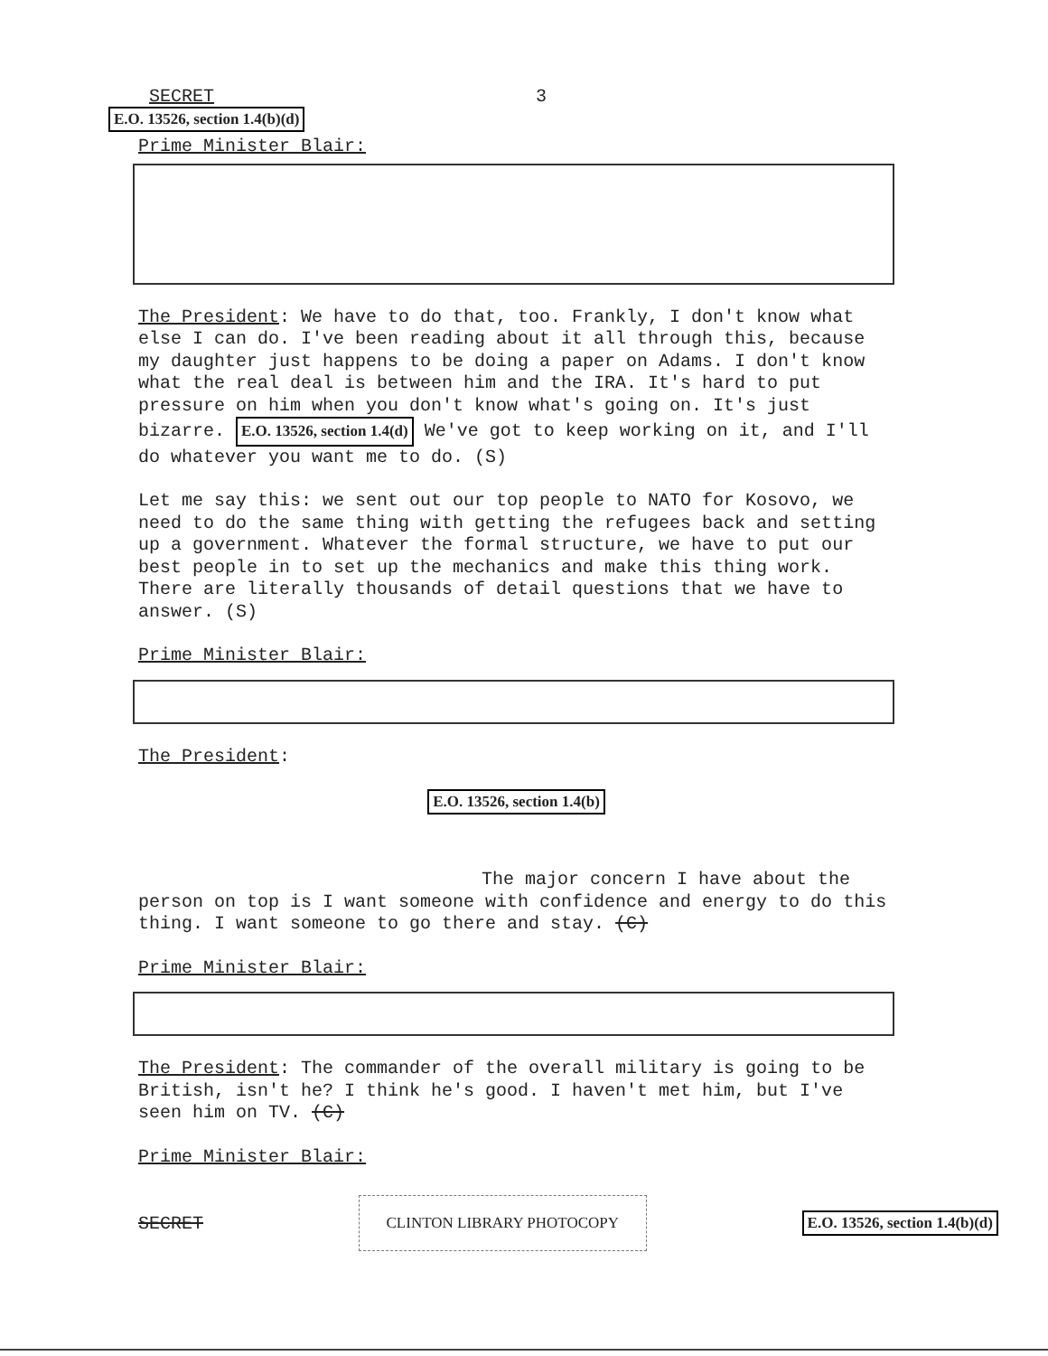SECRET 3
E.O. 13526, section 1.4(b)(d)
Prime Minister Blair:
The President: We have to do that, too. Frankly, I don't know what else I can do. I've been reading about it all through this, because my daughter just happens to be doing a paper on Adams. I don't know what the real deal is between him and the IRA. It's hard to put pressure on him when you don't know what's going on. It's just bizarre. E.O. 13526, section 1.4(d) We've got to keep working on it, and I'll do whatever you want me to do. (S)
Let me say this: we sent out our top people to NATO for Kosovo, we need to do the same thing with getting the refugees back and setting up a government. Whatever the formal structure, we have to put our best people in to set up the mechanics and make this thing work. There are literally thousands of detail questions that we have to answer. (S)
Prime Minister Blair:
The President:
E.O. 13526, section 1.4(b)
The major concern I have about the
person on top is I want someone with confidence and energy to do this thing. I want someone to go there and stay. (C)
Prime Minister Blair:
The President: The commander of the overall military is going to be British, isn't he? I think he's good. I haven't met him, but I've seen him on TV. (C)
Prime Minister Blair:
SECRET CLINTON LIBRARY PHOTOCOPY E.O. 13526, section 1.4(b)(d)